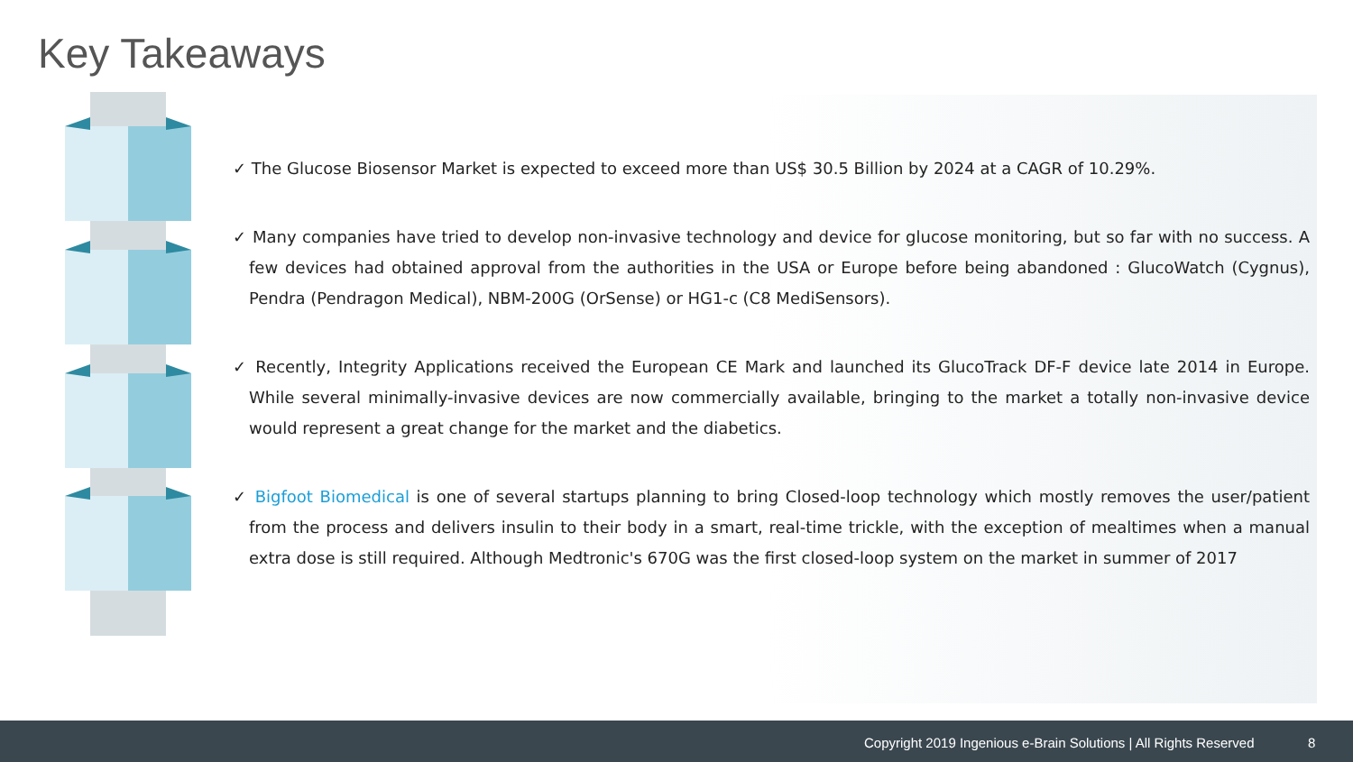Key Takeaways
✓ The Glucose Biosensor Market is expected to exceed more than US$ 30.5 Billion by 2024 at a CAGR of 10.29%.
✓ Many companies have tried to develop non-invasive technology and device for glucose monitoring, but so far with no success. A few devices had obtained approval from the authorities in the USA or Europe before being abandoned : GlucoWatch (Cygnus), Pendra (Pendragon Medical), NBM-200G (OrSense) or HG1-c (C8 MediSensors).
✓ Recently, Integrity Applications received the European CE Mark and launched its GlucoTrack DF-F device late 2014 in Europe. While several minimally-invasive devices are now commercially available, bringing to the market a totally non-invasive device would represent a great change for the market and the diabetics.
✓ Bigfoot Biomedical is one of several startups planning to bring Closed-loop technology which mostly removes the user/patient from the process and delivers insulin to their body in a smart, real-time trickle, with the exception of mealtimes when a manual extra dose is still required. Although Medtronic's 670G was the first closed-loop system on the market in summer of 2017
Copyright 2019 Ingenious e-Brain Solutions | All Rights Reserved 8